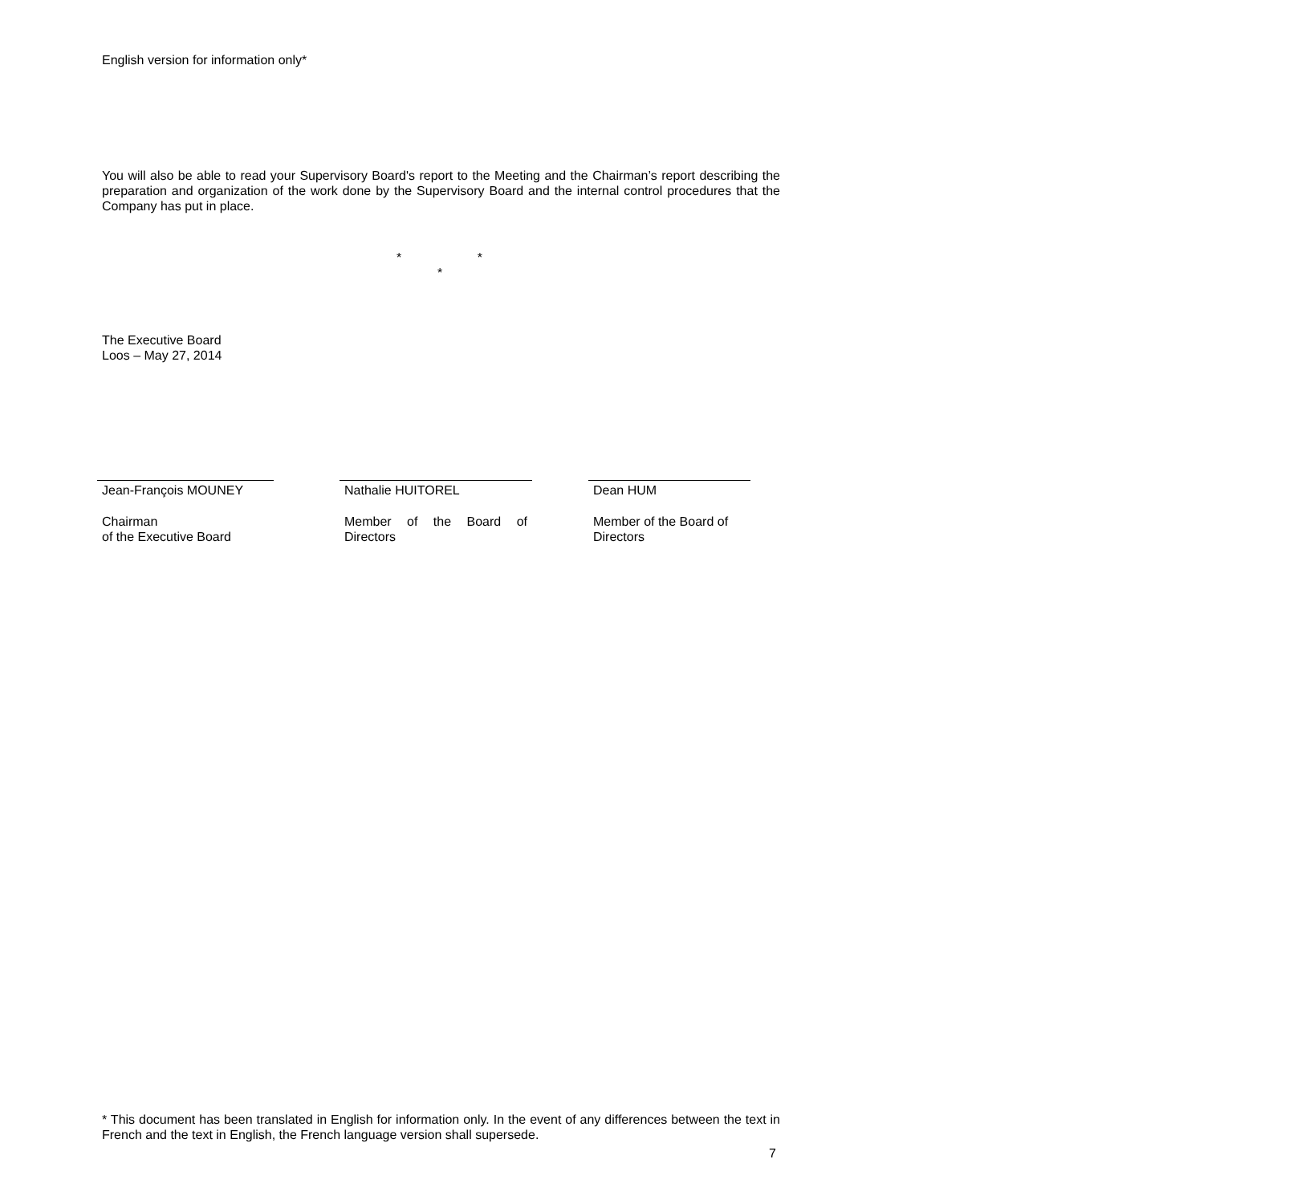English version for information only*
You will also be able to read your Supervisory Board's report to the Meeting and the Chairman’s report describing the preparation and organization of the work done by the Supervisory Board and the internal control procedures that the Company has put in place.
* *
*
The Executive Board
Loos – May 27, 2014
Jean-François MOUNEY
Chairman
of the Executive Board
Nathalie HUITOREL
Member of the Board of Directors
Dean HUM
Member of the Board of
Directors
* This document has been translated in English for information only. In the event of any differences between the text in French and the text in English, the French language version shall supersede.
7